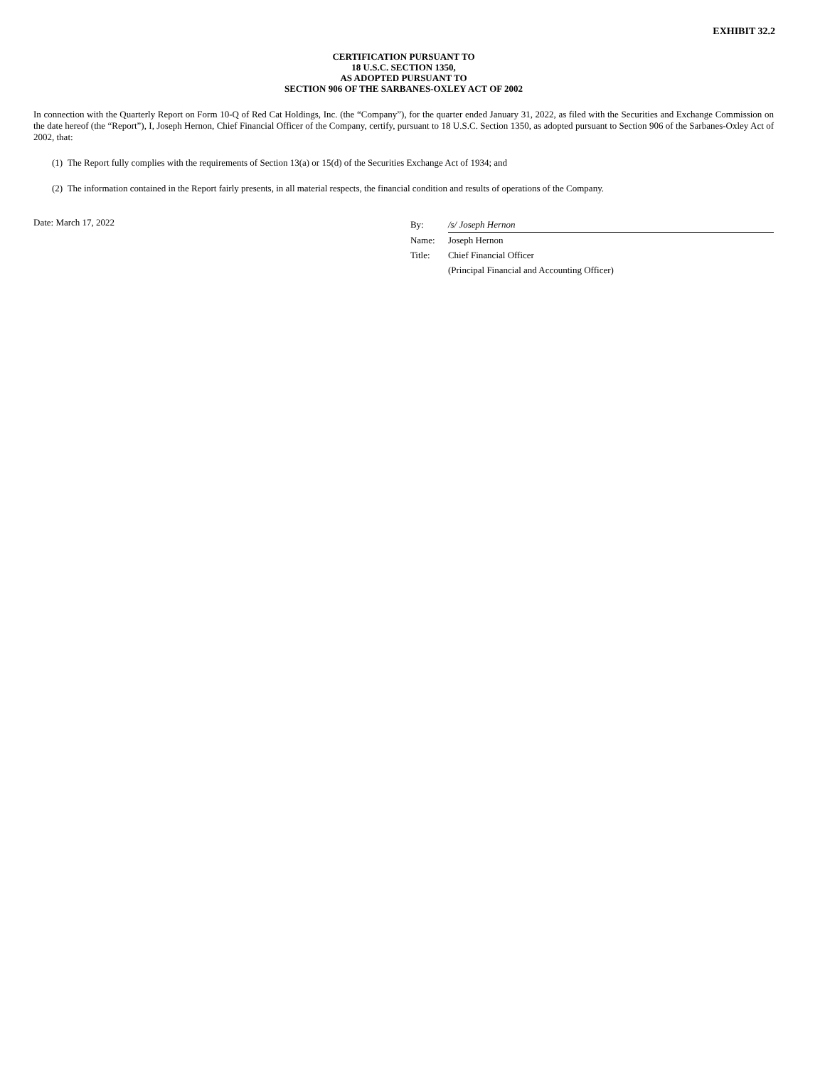EXHIBIT 32.2
CERTIFICATION PURSUANT TO
18 U.S.C. SECTION 1350,
AS ADOPTED PURSUANT TO
SECTION 906 OF THE SARBANES-OXLEY ACT OF 2002
In connection with the Quarterly Report on Form 10-Q of Red Cat Holdings, Inc. (the “Company”), for the quarter ended January 31, 2022, as filed with the Securities and Exchange Commission on the date hereof (the “Report”), I, Joseph Hernon, Chief Financial Officer of the Company, certify, pursuant to 18 U.S.C. Section 1350, as adopted pursuant to Section 906 of the Sarbanes-Oxley Act of 2002, that:
(1) The Report fully complies with the requirements of Section 13(a) or 15(d) of the Securities Exchange Act of 1934; and
(2) The information contained in the Report fairly presents, in all material respects, the financial condition and results of operations of the Company.
Date: March 17, 2022
| By: | /s/ Joseph Hernon |
| Name: | Joseph Hernon |
| Title: | Chief Financial Officer |
| | (Principal Financial and Accounting Officer) |